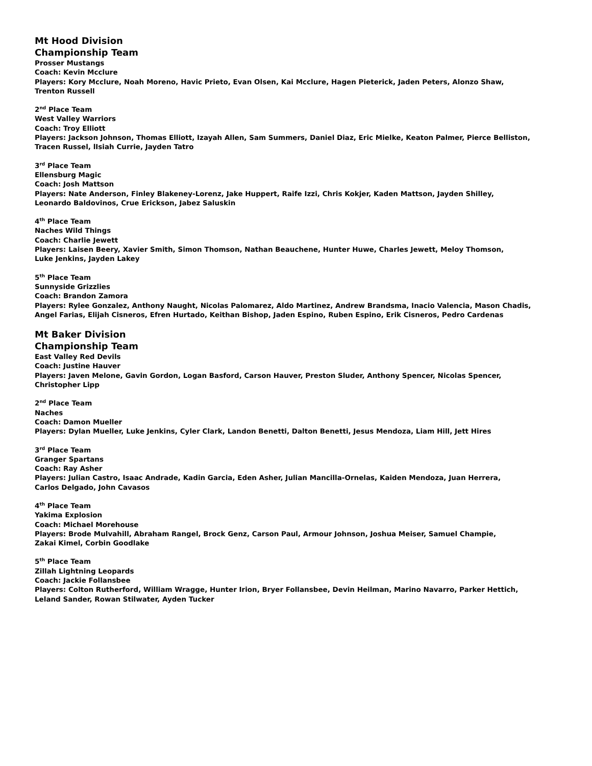Mt Hood Division
Championship Team
Prosser Mustangs
Coach: Kevin Mcclure
Players: Kory Mcclure, Noah Moreno, Havic Prieto, Evan Olsen, Kai Mcclure, Hagen Pieterick, Jaden Peters, Alonzo Shaw,
Trenton Russell
2<sup>nd</sup> Place Team
West Valley Warriors
Coach: Troy Elliott
Players: Jackson Johnson, Thomas Elliott, Izayah Allen, Sam Summers, Daniel Diaz, Eric Mielke, Keaton Palmer, Pierce Belliston,
Tracen Russel, lIsiah Currie, Jayden Tatro
3<sup>rd</sup> Place Team
Ellensburg Magic
Coach: Josh Mattson
Players: Nate Anderson, Finley Blakeney-Lorenz, Jake Huppert, Raife Izzi, Chris Kokjer, Kaden Mattson, Jayden Shilley,
Leonardo Baldovinos, Crue Erickson, Jabez Saluskin
4<sup>th</sup> Place Team
Naches Wild Things
Coach: Charlie Jewett
Players: Laisen Beery, Xavier Smith, Simon Thomson, Nathan Beauchene, Hunter Huwe, Charles Jewett, Meloy Thomson,
Luke Jenkins, Jayden Lakey
5<sup>th</sup> Place Team
Sunnyside Grizzlies
Coach: Brandon Zamora
Players: Rylee Gonzalez, Anthony Naught, Nicolas Palomarez, Aldo Martinez, Andrew Brandsma, Inacio Valencia, Mason Chadis,
Angel Farias, Elijah Cisneros, Efren Hurtado, Keithan Bishop, Jaden Espino, Ruben Espino, Erik Cisneros, Pedro Cardenas
Mt Baker Division
Championship Team
East Valley Red Devils
Coach: Justine Hauver
Players: Javen Melone, Gavin Gordon, Logan Basford, Carson Hauver, Preston Sluder, Anthony Spencer, Nicolas Spencer,
Christopher Lipp
2<sup>nd</sup> Place Team
Naches
Coach: Damon Mueller
Players: Dylan Mueller, Luke Jenkins, Cyler Clark, Landon Benetti, Dalton Benetti, Jesus Mendoza, Liam Hill, Jett Hires
3<sup>rd</sup> Place Team
Granger Spartans
Coach: Ray Asher
Players: Julian Castro, Isaac Andrade, Kadin Garcia, Eden Asher, Julian Mancilla-Ornelas, Kaiden Mendoza, Juan Herrera,
Carlos Delgado, John Cavasos
4<sup>th</sup> Place Team
Yakima Explosion
Coach: Michael Morehouse
Players: Brode Mulvahill, Abraham Rangel, Brock Genz, Carson Paul, Armour Johnson, Joshua Meiser, Samuel Champie,
Zakai Kimel, Corbin Goodlake
5<sup>th</sup> Place Team
Zillah Lightning Leopards
Coach: Jackie Follansbee
Players: Colton Rutherford, William Wragge, Hunter Irion, Bryer Follansbee, Devin Heilman, Marino Navarro, Parker Hettich,
Leland Sander, Rowan Stilwater, Ayden Tucker